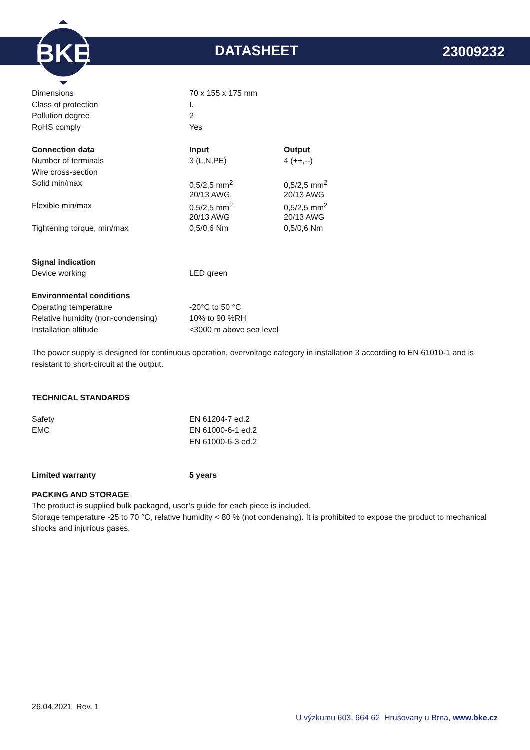BKE
DATASHEET 23009232
| Dimensions | 70 x 155 x 175 mm | |
| Class of protection | I. | |
| Pollution degree | 2 | |
| RoHS comply | Yes | |
| Connection data | Input | Output |
| Number of terminals | 3 (L,N,PE) | 4 (++,--) |
| Wire cross-section | | |
| Solid min/max | 0,5/2,5 mm<sup>2</sup> | 0,5/2,5 mm<sup>2</sup> |
| | 20/13 AWG | 20/13 AWG |
| Flexible min/max | 0,5/2,5 mm<sup>2</sup> | 0,5/2,5 mm<sup>2</sup> |
| | 20/13 AWG | 20/13 AWG |
| Tightening torque, min/max | 0,5/0,6 Nm | 0,5/0,6 Nm |
| Signal indication | | |
| Device working | LED green | |
| Environmental conditions | | |
| Operating temperature | -20°C to 50 °C | |
| Relative humidity (non-condensing) | 10% to 90 %RH | |
| Installation altitude | <3000 m above sea level | |
The power supply is designed for continuous operation, overvoltage category in installation 3 according to EN 61010-1 and is resistant to short-circuit at the output.
TECHNICAL STANDARDS
| Safety | EN 61204-7 ed.2 |
| EMC | EN 61000-6-1 ed.2 |
| | EN 61000-6-3 ed.2 |
| Limited warranty | 5 years |
| --- | --- |
PACKING AND STORAGE
The product is supplied bulk packaged, user’s guide for each piece is included.
Storage temperature -25 to 70 °C, relative humidity < 80 % (not condensing). It is prohibited to expose the product to mechanical shocks and injurious gases.
26.04.2021 Rev. 1
U výzkumu 603, 664 62 Hrušovany u Brna, www.bke.cz